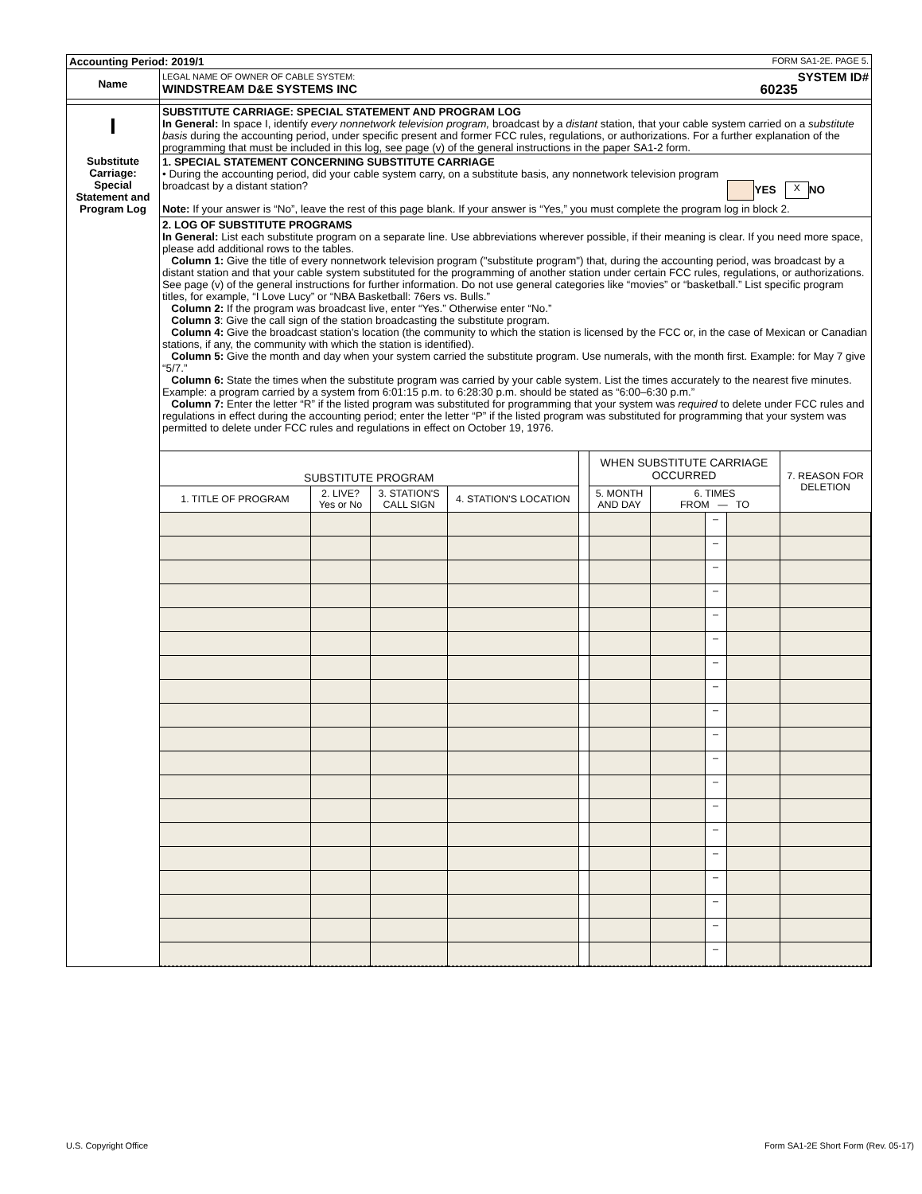| Accounting Period: 2019/1 FORM SA1-2E. PAGE 5. | |
| Name | LEGAL NAME OF OWNER OF CABLE SYSTEM: SYSTEM ID# WINDSTREAM D&E SYSTEMS INC 60235 |
| I Substitute Carriage: Special Statement and Program Log | SUBSTITUTE CARRIAGE: SPECIAL STATEMENT AND PROGRAM LOG In General: In space I, identify every nonnetwork television program, broadcast by a distant station, that your cable system carried on a substitute basis during the accounting period, under specific present and former FCC rules, regulations, or authorizations. For a further explanation of the programming that must be included in this log, see page (v) of the general instructions in the paper SA1-2 form. 1. SPECIAL STATEMENT CONCERNING SUBSTITUTE CARRIAGE • During the accounting period, did your cable system carry, on a substitute basis, any nonnetwork television program broadcast by a distant station? YES X NO Note: If your answer is “No”, leave the rest of this page blank. If your answer is “Yes,” you must complete the program log in block 2. 2. LOG OF SUBSTITUTE PROGRAMS In General: List each substitute program on a separate line. Use abbreviations wherever possible, if their meaning is clear. If you need more space, please add additional rows to the tables. Column 1: Give the title of every nonnetwork television program ("substitute program") that, during the accounting period, was broadcast by a distant station and that your cable system substituted for the programming of another station under certain FCC rules, regulations, or authorizations. See page (v) of the general instructions for further information. Do not use general categories like “movies” or “basketball.” List specific program titles, for example, “I Love Lucy” or “NBA Basketball: 76ers vs. Bulls.” Column 2: If the program was broadcast live, enter “Yes.” Otherwise enter “No.” Column 3 : Give the call sign of the station broadcasting the substitute program. Column 4: Give the broadcast station’s location (the community to which the station is licensed by the FCC or, in the case of Mexican or Canadian stations, if any, the community with which the station is identified). Column 5: Give the month and day when your system carried the substitute program. Use numerals, with the month first. Example: for May 7 give “5/7.” Column 6: State the times when the substitute program was carried by your cable system. List the times accurately to the nearest five minutes. Example: a program carried by a system from 6:01:15 p.m. to 6:28:30 p.m. should be stated as “6:00–6:30 p.m.” Column 7: Enter the letter “R” if the listed program was substituted for programming that your system was required to delete under FCC rules and regulations in effect during the accounting period; enter the letter “P” if the listed program was substituted for programming that your system was permitted to delete under FCC rules and regulations in effect on October 19, 1976. |
| | / SUBSTITUTE PROGRAM / / / / / WHEN SUBSTITUTE CARRIAGE OCCURRED / / / / 7. REASON FOR DELETION / / --- / --- / --- / --- / --- / --- / --- / --- / --- / --- / / 1. TITLE OF PROGRAM / 2. LIVE? Yes or No / 3. STATION'S CALL SIGN / 4. STATION'S LOCATION / / 5. MONTH AND DAY / 6. TIMES FROM — TO / / / / / / / / / / / / – / / / / / / / / / / / – / / / / / / / / / / / – / / / / / / / / / / / – / / / / / / / / / / / – / / / / / / / / / / / – / / / / / / / / / / / – / / / / / / / / / / / – / / / / / / / / / / / – / / / / / / / / / / / – / / / / / / / / / / / – / / / / / / / / / / / – / / / / / / / / / / / – / / / / / / / / / / / – / / / / / / / / / / / – / / / / / / / / / / / – / / / / / / / / / / / – / / / / / / / / / / / – / / / / / / / / / / / – / / / |
U.S. Copyright Office
Form SA1-2E Short Form (Rev. 05-17)